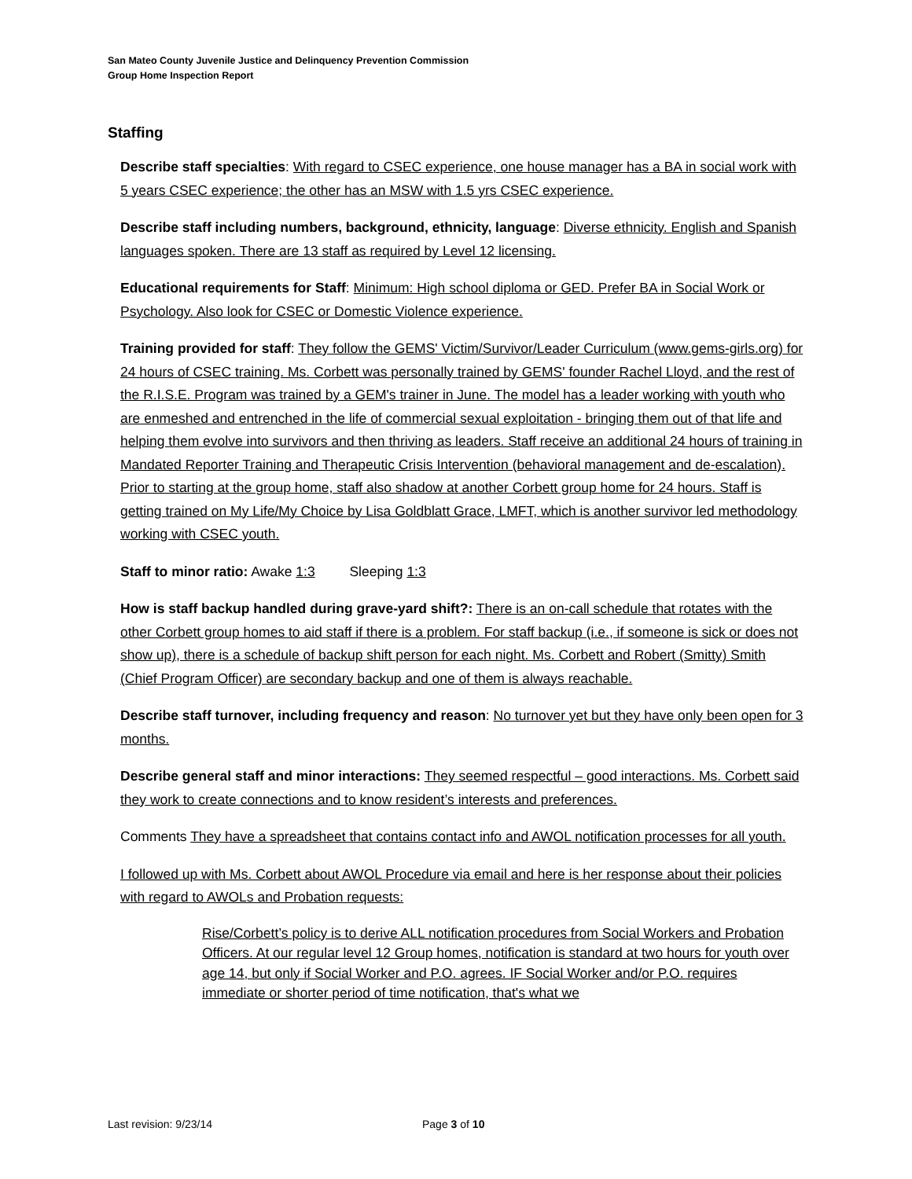San Mateo County Juvenile Justice and Delinquency Prevention Commission
Group Home Inspection Report
Staffing
Describe staff specialties: With regard to CSEC experience, one house manager has a BA in social work with 5 years CSEC experience; the other has an MSW with 1.5 yrs CSEC experience.
Describe staff including numbers, background, ethnicity, language: Diverse ethnicity. English and Spanish languages spoken. There are 13 staff as required by Level 12 licensing.
Educational requirements for Staff: Minimum: High school diploma or GED. Prefer BA in Social Work or Psychology. Also look for CSEC or Domestic Violence experience.
Training provided for staff: They follow the GEMS' Victim/Survivor/Leader Curriculum (www.gems-girls.org) for 24 hours of CSEC training. Ms. Corbett was personally trained by GEMS' founder Rachel Lloyd, and the rest of the R.I.S.E. Program was trained by a GEM's trainer in June. The model has a leader working with youth who are enmeshed and entrenched in the life of commercial sexual exploitation - bringing them out of that life and helping them evolve into survivors and then thriving as leaders. Staff receive an additional 24 hours of training in Mandated Reporter Training and Therapeutic Crisis Intervention (behavioral management and de-escalation). Prior to starting at the group home, staff also shadow at another Corbett group home for 24 hours. Staff is getting trained on My Life/My Choice by Lisa Goldblatt Grace, LMFT, which is another survivor led methodology working with CSEC youth.
Staff to minor ratio: Awake 1:3 Sleeping 1:3
How is staff backup handled during grave-yard shift?: There is an on-call schedule that rotates with the other Corbett group homes to aid staff if there is a problem. For staff backup (i.e., if someone is sick or does not show up), there is a schedule of backup shift person for each night. Ms. Corbett and Robert (Smitty) Smith (Chief Program Officer) are secondary backup and one of them is always reachable.
Describe staff turnover, including frequency and reason: No turnover yet but they have only been open for 3 months.
Describe general staff and minor interactions: They seemed respectful – good interactions. Ms. Corbett said they work to create connections and to know resident’s interests and preferences.
Comments They have a spreadsheet that contains contact info and AWOL notification processes for all youth.
I followed up with Ms. Corbett about AWOL Procedure via email and here is her response about their policies with regard to AWOLs and Probation requests:
Rise/Corbett’s policy is to derive ALL notification procedures from Social Workers and Probation Officers. At our regular level 12 Group homes, notification is standard at two hours for youth over age 14, but only if Social Worker and P.O. agrees. IF Social Worker and/or P.O. requires immediate or shorter period of time notification, that's what we
Last revision: 9/23/14 Page 3 of 10